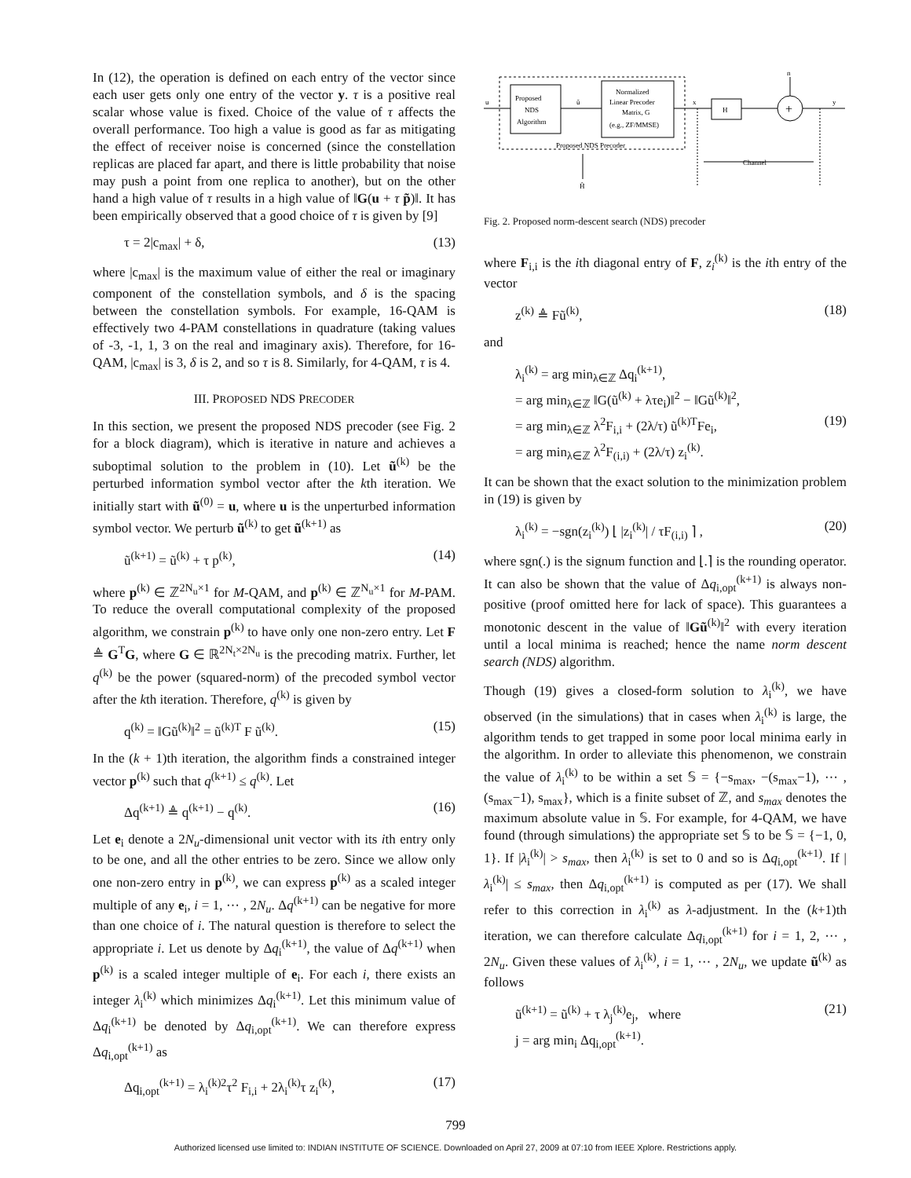In (12), the operation is defined on each entry of the vector since each user gets only one entry of the vector y. τ is a positive real scalar whose value is fixed. Choice of the value of τ affects the overall performance. Too high a value is good as far as mitigating the effect of receiver noise is concerned (since the constellation replicas are placed far apart, and there is little probability that noise may push a point from one replica to another), but on the other hand a high value of τ results in a high value of ‖G(u + τ p̃)‖. It has been empirically observed that a good choice of τ is given by [9]
τ = 2|c<sub>max</sub>| + δ, (13)
where |c<sub>max</sub>| is the maximum value of either the real or imaginary component of the constellation symbols, and δ is the spacing between the constellation symbols. For example, 16-QAM is effectively two 4-PAM constellations in quadrature (taking values of -3, -1, 1, 3 on the real and imaginary axis). Therefore, for 16-QAM, |c<sub>max</sub>| is 3, δ is 2, and so τ is 8. Similarly, for 4-QAM, τ is 4.
III. PROPOSED NDS PRECODER
In this section, we present the proposed NDS precoder (see Fig. 2 for a block diagram), which is iterative in nature and achieves a suboptimal solution to the problem in (10). Let ũ<sup>(k)</sup> be the perturbed information symbol vector after the kth iteration. We initially start with ũ<sup>(0)</sup> = u, where u is the unperturbed information symbol vector. We perturb ũ<sup>(k)</sup> to get ũ<sup>(k+1)</sup> as
ũ<sup>(k+1)</sup> = ũ<sup>(k)</sup> + τ p<sup>(k)</sup>, (14)
where p<sup>(k)</sup> ∈ ℤ<sup>2N<sub>u</sub>×1</sup> for M-QAM, and p<sup>(k)</sup> ∈ ℤ<sup>N<sub>u</sub>×1</sup> for M-PAM. To reduce the overall computational complexity of the proposed algorithm, we constrain p<sup>(k)</sup> to have only one non-zero entry. Let F ≜ G<sup>T</sup>G, where G ∈ ℝ<sup>2N<sub>t</sub>×2N<sub>u</sub></sup> is the precoding matrix. Further, let q<sup>(k)</sup> be the power (squared-norm) of the precoded symbol vector after the kth iteration. Therefore, q<sup>(k)</sup> is given by
q<sup>(k)</sup> = ‖Gũ<sup>(k)</sup>‖<sup>2</sup> = ũ<sup>(k)T</sup> F ũ<sup>(k)</sup>. (15)
In the (k + 1)th iteration, the algorithm finds a constrained integer vector p<sup>(k)</sup> such that q<sup>(k+1)</sup> ≤ q<sup>(k)</sup>. Let
Δq<sup>(k+1)</sup> ≜ q<sup>(k+1)</sup> − q<sup>(k)</sup>. (16)
Let e<sub>i</sub> denote a 2N<sub>u</sub>-dimensional unit vector with its ith entry only to be one, and all the other entries to be zero. Since we allow only one non-zero entry in p<sup>(k)</sup>, we can express p<sup>(k)</sup> as a scaled integer multiple of any e<sub>i</sub>, i = 1, ⋯ , 2N<sub>u</sub>. Δq<sup>(k+1)</sup> can be negative for more than one choice of i. The natural question is therefore to select the appropriate i. Let us denote by Δq<sub>i</sub><sup>(k+1)</sup>, the value of Δq<sup>(k+1)</sup> when p<sup>(k)</sup> is a scaled integer multiple of e<sub>i</sub>. For each i, there exists an integer λ<sub>i</sub><sup>(k)</sup> which minimizes Δq<sub>i</sub><sup>(k+1)</sup>. Let this minimum value of Δq<sub>i</sub><sup>(k+1)</sup> be denoted by Δq<sub>i,opt</sub><sup>(k+1)</sup>. We can therefore express Δq<sub>i,opt</sub><sup>(k+1)</sup> as
Δq<sub>i,opt</sub><sup>(k+1)</sup> = λ<sub>i</sub><sup>(k)2</sup>τ<sup>2</sup> F<sub>i,i</sub> + 2λ<sub>i</sub><sup>(k)</sup>τ z<sub>i</sub><sup>(k)</sup>, (17)
Proposed
NDS
Algorithm
Normalized
Linear Precoder
Matrix, G
(e.g., ZF/MMSE)
Proposed NDS Precoder
u
ũ
x
H
+
n
y
Channel
Ĥ
Fig. 2. Proposed norm-descent search (NDS) precoder
where F<sub>i,i</sub> is the ith diagonal entry of F, z<sub>i</sub><sup>(k)</sup> is the ith entry of the vector
z<sup>(k)</sup> ≜ Fũ<sup>(k)</sup>, (18)
and
λ<sub>i</sub><sup>(k)</sup> = arg min<sub>λ∈ℤ</sub> Δq<sub>i</sub><sup>(k+1)</sup>,
= arg min<sub>λ∈ℤ</sub> ‖G(ũ<sup>(k)</sup> + λτe<sub>i</sub>)‖<sup>2</sup> − ‖Gũ<sup>(k)</sup>‖<sup>2</sup>,
= arg min<sub>λ∈ℤ</sub> λ<sup>2</sup>F<sub>i,i</sub> + (2λ/τ) ũ<sup>(k)T</sup>Fe<sub>i</sub>,
= arg min<sub>λ∈ℤ</sub> λ<sup>2</sup>F<sub>(i,i)</sub> + (2λ/τ) z<sub>i</sub><sup>(k)</sup>.
(19)
It can be shown that the exact solution to the minimization problem in (19) is given by
λ<sub>i</sub><sup>(k)</sup> = −sgn(z<sub>i</sub><sup>(k)</sup>) ⌊ |z<sub>i</sub><sup>(k)</sup>| / τF<sub>(i,i)</sub> ⌉ , (20)
where sgn(.) is the signum function and ⌊.⌉ is the rounding operator. It can also be shown that the value of Δq<sub>i,opt</sub><sup>(k+1)</sup> is always non-positive (proof omitted here for lack of space). This guarantees a monotonic descent in the value of ‖Gũ<sup>(k)</sup>‖<sup>2</sup> with every iteration until a local minima is reached; hence the name norm descent search (NDS) algorithm.
Though (19) gives a closed-form solution to λ<sub>i</sub><sup>(k)</sup>, we have observed (in the simulations) that in cases when λ<sub>i</sub><sup>(k)</sup> is large, the algorithm tends to get trapped in some poor local minima early in the algorithm. In order to alleviate this phenomenon, we constrain the value of λ<sub>i</sub><sup>(k)</sup> to be within a set 𝕊 = {−s<sub>max</sub>, −(s<sub>max</sub>−1), ⋯ , (s<sub>max</sub>−1), s<sub>max</sub>}, which is a finite subset of ℤ, and s<sub>max</sub> denotes the maximum absolute value in 𝕊. For example, for 4-QAM, we have found (through simulations) the appropriate set 𝕊 to be 𝕊 = {−1, 0, 1}. If |λ<sub>i</sub><sup>(k)</sup>| > s<sub>max</sub>, then λ<sub>i</sub><sup>(k)</sup> is set to 0 and so is Δq<sub>i,opt</sub><sup>(k+1)</sup>. If |λ<sub>i</sub><sup>(k)</sup>| ≤ s<sub>max</sub>, then Δq<sub>i,opt</sub><sup>(k+1)</sup> is computed as per (17). We shall refer to this correction in λ<sub>i</sub><sup>(k)</sup> as λ-adjustment. In the (k+1)th iteration, we can therefore calculate Δq<sub>i,opt</sub><sup>(k+1)</sup> for i = 1, 2, ⋯ , 2N<sub>u</sub>. Given these values of λ<sub>i</sub><sup>(k)</sup>, i = 1, ⋯ , 2N<sub>u</sub>, we update ũ<sup>(k)</sup> as follows
ũ<sup>(k+1)</sup> = ũ<sup>(k)</sup> + τ λ<sub>j</sub><sup>(k)</sup>e<sub>j</sub>, where
j = arg min<sub>i</sub> Δq<sub>i,opt</sub><sup>(k+1)</sup>. (21)
799
Authorized licensed use limited to: INDIAN INSTITUTE OF SCIENCE. Downloaded on April 27, 2009 at 07:10 from IEEE Xplore. Restrictions apply.